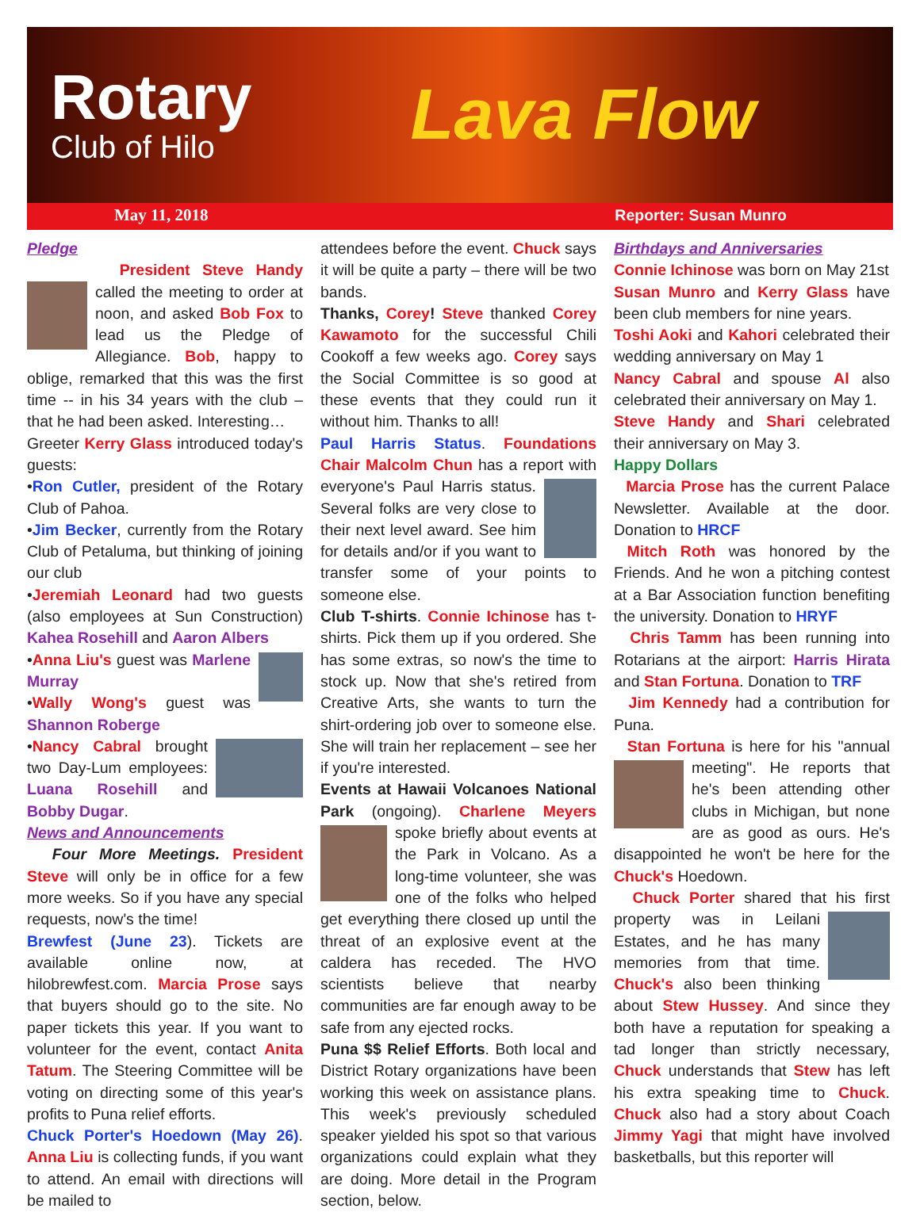Rotary
Club of Hilo
Lava Flow
May 11, 2018 Reporter: Susan Munro
Pledge
President Steve Handy called the meeting to order at noon, and asked Bob Fox to lead us the Pledge of Allegiance. Bob, happy to oblige, remarked that this was the first time -- in his 34 years with the club – that he had been asked. Interesting…
Greeter Kerry Glass introduced today's guests:
•Ron Cutler, president of the Rotary Club of Pahoa.
•Jim Becker, currently from the Rotary Club of Petaluma, but thinking of joining our club
•Jeremiah Leonard had two guests (also employees at Sun Construction) Kahea Rosehill and Aaron Albers
•Anna Liu's guest was Marlene Murray
•Wally Wong's guest was Shannon Roberge
•Nancy Cabral brought two Day-Lum employees: Luana Rosehill and Bobby Dugar.
News and Announcements
Four More Meetings. President Steve will only be in office for a few more weeks. So if you have any special requests, now's the time!
Brewfest (June 23). Tickets are available online now, at hilobrewfest.com. Marcia Prose says that buyers should go to the site. No paper tickets this year. If you want to volunteer for the event, contact Anita Tatum. The Steering Committee will be voting on directing some of this year's profits to Puna relief efforts.
Chuck Porter's Hoedown (May 26). Anna Liu is collecting funds, if you want to attend. An email with directions will be mailed to
attendees before the event. Chuck says it will be quite a party – there will be two bands.
Thanks, Corey! Steve thanked Corey Kawamoto for the successful Chili Cookoff a few weeks ago. Corey says the Social Committee is so good at these events that they could run it without him. Thanks to all!
Paul Harris Status. Foundations Chair Malcolm Chun has a report with everyone's Paul Harris status. Several folks are very close to their next level award. See him for details and/or if you want to transfer some of your points to someone else.
Club T-shirts. Connie Ichinose has t-shirts. Pick them up if you ordered. She has some extras, so now's the time to stock up. Now that she's retired from Creative Arts, she wants to turn the shirt-ordering job over to someone else. She will train her replacement – see her if you're interested.
Events at Hawaii Volcanoes National Park (ongoing). Charlene Meyers spoke briefly about events at the Park in Volcano. As a long-time volunteer, she was one of the folks who helped get everything there closed up until the threat of an explosive event at the caldera has receded. The HVO scientists believe that nearby communities are far enough away to be safe from any ejected rocks.
Puna $$ Relief Efforts. Both local and District Rotary organizations have been working this week on assistance plans. This week's previously scheduled speaker yielded his spot so that various organizations could explain what they are doing. More detail in the Program section, below.
Birthdays and Anniversaries
Connie Ichinose was born on May 21st
Susan Munro and Kerry Glass have been club members for nine years.
Toshi Aoki and Kahori celebrated their wedding anniversary on May 1
Nancy Cabral and spouse Al also celebrated their anniversary on May 1.
Steve Handy and Shari celebrated their anniversary on May 3.
Happy Dollars
Marcia Prose has the current Palace Newsletter. Available at the door. Donation to HRCF
Mitch Roth was honored by the Friends. And he won a pitching contest at a Bar Association function benefiting the university. Donation to HRYF
Chris Tamm has been running into Rotarians at the airport: Harris Hirata and Stan Fortuna. Donation to TRF
Jim Kennedy had a contribution for Puna.
Stan Fortuna is here for his "annual meeting". He reports that he's been attending other clubs in Michigan, but none are as good as ours. He's disappointed he won't be here for the Chuck's Hoedown.
Chuck Porter shared that his first property was in Leilani Estates, and he has many memories from that time. Chuck's also been thinking about Stew Hussey. And since they both have a reputation for speaking a tad longer than strictly necessary, Chuck understands that Stew has left his extra speaking time to Chuck. Chuck also had a story about Coach Jimmy Yagi that might have involved basketballs, but this reporter will